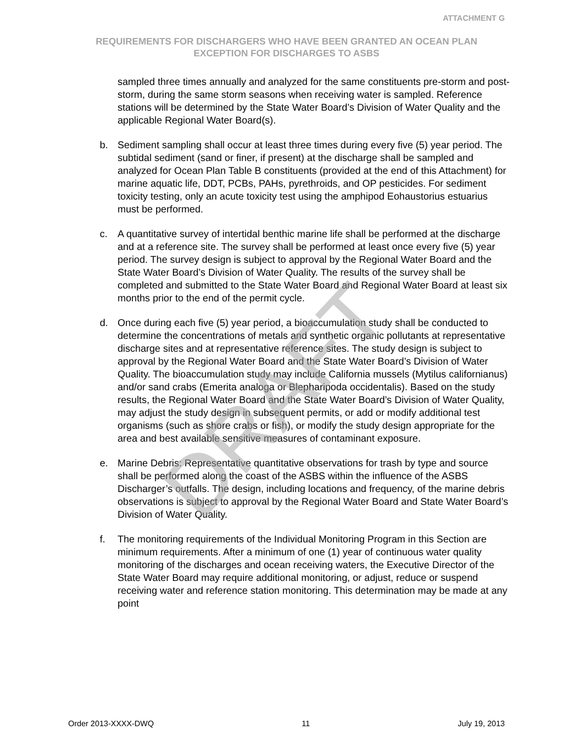ATTACHMENT G
REQUIREMENTS FOR DISCHARGERS WHO HAVE BEEN GRANTED AN OCEAN PLAN EXCEPTION FOR DISCHARGES TO ASBS
sampled three times annually and analyzed for the same constituents pre-storm and post-storm, during the same storm seasons when receiving water is sampled. Reference stations will be determined by the State Water Board’s Division of Water Quality and the applicable Regional Water Board(s).
b. Sediment sampling shall occur at least three times during every five (5) year period. The subtidal sediment (sand or finer, if present) at the discharge shall be sampled and analyzed for Ocean Plan Table B constituents (provided at the end of this Attachment) for marine aquatic life, DDT, PCBs, PAHs, pyrethroids, and OP pesticides. For sediment toxicity testing, only an acute toxicity test using the amphipod Eohaustorius estuarius must be performed.
c. A quantitative survey of intertidal benthic marine life shall be performed at the discharge and at a reference site. The survey shall be performed at least once every five (5) year period. The survey design is subject to approval by the Regional Water Board and the State Water Board’s Division of Water Quality. The results of the survey shall be completed and submitted to the State Water Board and Regional Water Board at least six months prior to the end of the permit cycle.
d. Once during each five (5) year period, a bioaccumulation study shall be conducted to determine the concentrations of metals and synthetic organic pollutants at representative discharge sites and at representative reference sites. The study design is subject to approval by the Regional Water Board and the State Water Board’s Division of Water Quality. The bioaccumulation study may include California mussels (Mytilus californianus) and/or sand crabs (Emerita analoga or Blepharipoda occidentalis). Based on the study results, the Regional Water Board and the State Water Board’s Division of Water Quality, may adjust the study design in subsequent permits, or add or modify additional test organisms (such as shore crabs or fish), or modify the study design appropriate for the area and best available sensitive measures of contaminant exposure.
e. Marine Debris: Representative quantitative observations for trash by type and source shall be performed along the coast of the ASBS within the influence of the ASBS Discharger’s outfalls. The design, including locations and frequency, of the marine debris observations is subject to approval by the Regional Water Board and State Water Board’s Division of Water Quality.
f. The monitoring requirements of the Individual Monitoring Program in this Section are minimum requirements. After a minimum of one (1) year of continuous water quality monitoring of the discharges and ocean receiving waters, the Executive Director of the State Water Board may require additional monitoring, or adjust, reduce or suspend receiving water and reference station monitoring. This determination may be made at any point
DRAFT
Order 2013-XXXX-DWQ 11 July 19, 2013